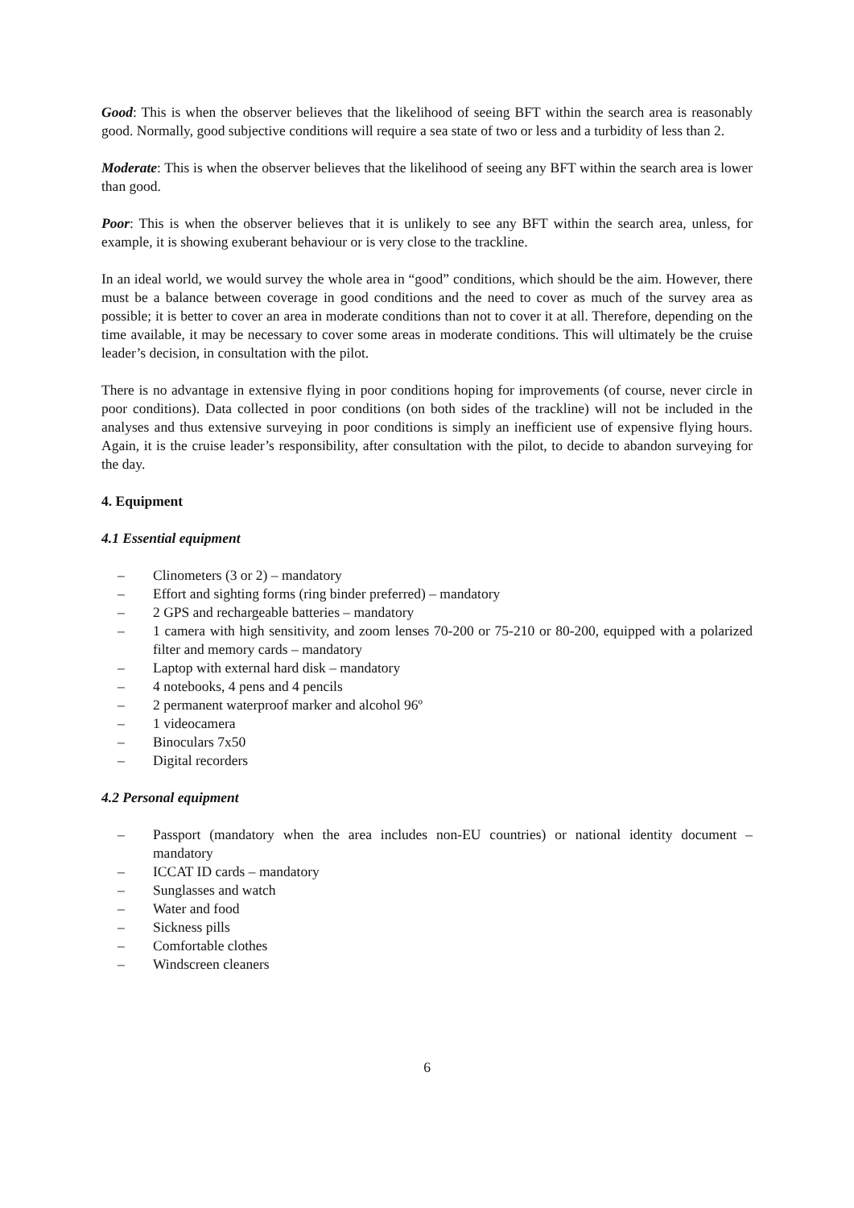Good: This is when the observer believes that the likelihood of seeing BFT within the search area is reasonably good. Normally, good subjective conditions will require a sea state of two or less and a turbidity of less than 2.
Moderate: This is when the observer believes that the likelihood of seeing any BFT within the search area is lower than good.
Poor: This is when the observer believes that it is unlikely to see any BFT within the search area, unless, for example, it is showing exuberant behaviour or is very close to the trackline.
In an ideal world, we would survey the whole area in “good” conditions, which should be the aim. However, there must be a balance between coverage in good conditions and the need to cover as much of the survey area as possible; it is better to cover an area in moderate conditions than not to cover it at all. Therefore, depending on the time available, it may be necessary to cover some areas in moderate conditions. This will ultimately be the cruise leader’s decision, in consultation with the pilot.
There is no advantage in extensive flying in poor conditions hoping for improvements (of course, never circle in poor conditions). Data collected in poor conditions (on both sides of the trackline) will not be included in the analyses and thus extensive surveying in poor conditions is simply an inefficient use of expensive flying hours. Again, it is the cruise leader’s responsibility, after consultation with the pilot, to decide to abandon surveying for the day.
4. Equipment
4.1 Essential equipment
– Clinometers (3 or 2) – mandatory
– Effort and sighting forms (ring binder preferred) – mandatory
– 2 GPS and rechargeable batteries – mandatory
– 1 camera with high sensitivity, and zoom lenses 70-200 or 75-210 or 80-200, equipped with a polarized filter and memory cards – mandatory
– Laptop with external hard disk – mandatory
– 4 notebooks, 4 pens and 4 pencils
– 2 permanent waterproof marker and alcohol 96º
– 1 videocamera
– Binoculars 7x50
– Digital recorders
4.2 Personal equipment
– Passport (mandatory when the area includes non-EU countries) or national identity document – mandatory
– ICCAT ID cards – mandatory
– Sunglasses and watch
– Water and food
– Sickness pills
– Comfortable clothes
– Windscreen cleaners
6